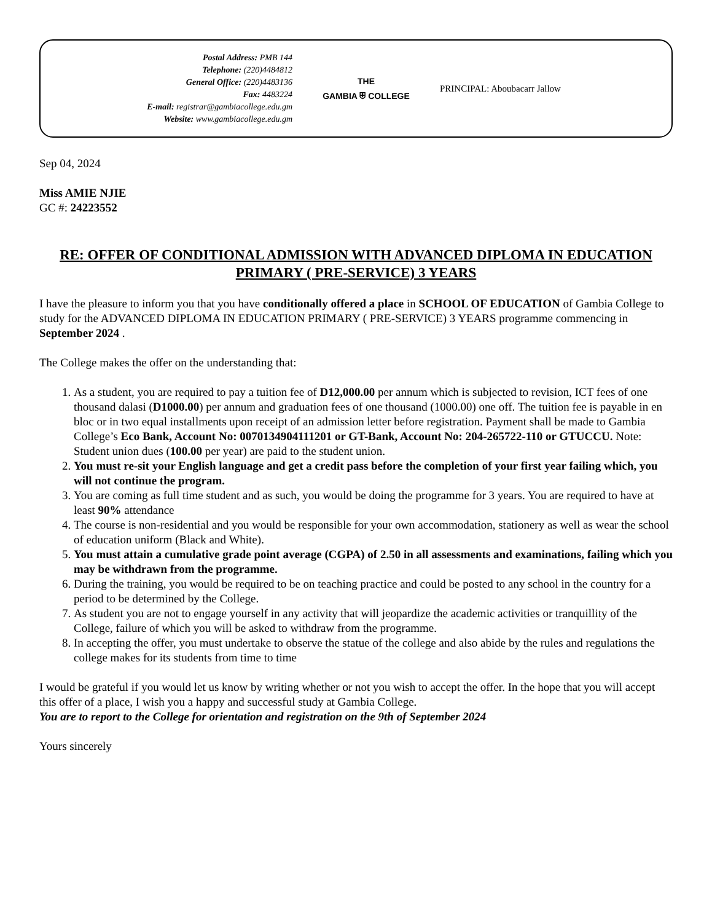Postal Address: PMB 144
Telephone: (220)4484812
General Office: (220)4483136
Fax: 4483224
E-mail: registrar@gambiacollege.edu.gm
Website: www.gambiacollege.edu.gm
THE
GAMBIA ⛨ COLLEGE
PRINCIPAL: Aboubacarr Jallow
Sep 04, 2024
Miss AMIE NJIE
GC #: 24223552
RE: OFFER OF CONDITIONAL ADMISSION WITH ADVANCED DIPLOMA IN EDUCATION PRIMARY ( PRE-SERVICE) 3 YEARS
I have the pleasure to inform you that you have conditionally offered a place in SCHOOL OF EDUCATION of Gambia College to study for the ADVANCED DIPLOMA IN EDUCATION PRIMARY ( PRE-SERVICE) 3 YEARS programme commencing in September 2024 .
The College makes the offer on the understanding that:
1. As a student, you are required to pay a tuition fee of D12,000.00 per annum which is subjected to revision, ICT fees of one thousand dalasi (D1000.00) per annum and graduation fees of one thousand (1000.00) one off. The tuition fee is payable in en bloc or in two equal installments upon receipt of an admission letter before registration. Payment shall be made to Gambia College’s Eco Bank, Account No: 0070134904111201 or GT-Bank, Account No: 204-265722-110 or GTUCCU. Note: Student union dues (100.00 per year) are paid to the student union.
2. You must re-sit your English language and get a credit pass before the completion of your first year failing which, you will not continue the program.
3. You are coming as full time student and as such, you would be doing the programme for 3 years. You are required to have at least 90% attendance
4. The course is non-residential and you would be responsible for your own accommodation, stationery as well as wear the school of education uniform (Black and White).
5. You must attain a cumulative grade point average (CGPA) of 2.50 in all assessments and examinations, failing which you may be withdrawn from the programme.
6. During the training, you would be required to be on teaching practice and could be posted to any school in the country for a period to be determined by the College.
7. As student you are not to engage yourself in any activity that will jeopardize the academic activities or tranquillity of the College, failure of which you will be asked to withdraw from the programme.
8. In accepting the offer, you must undertake to observe the statue of the college and also abide by the rules and regulations the college makes for its students from time to time
I would be grateful if you would let us know by writing whether or not you wish to accept the offer. In the hope that you will accept this offer of a place, I wish you a happy and successful study at Gambia College.
You are to report to the College for orientation and registration on the 9th of September 2024
Yours sincerely